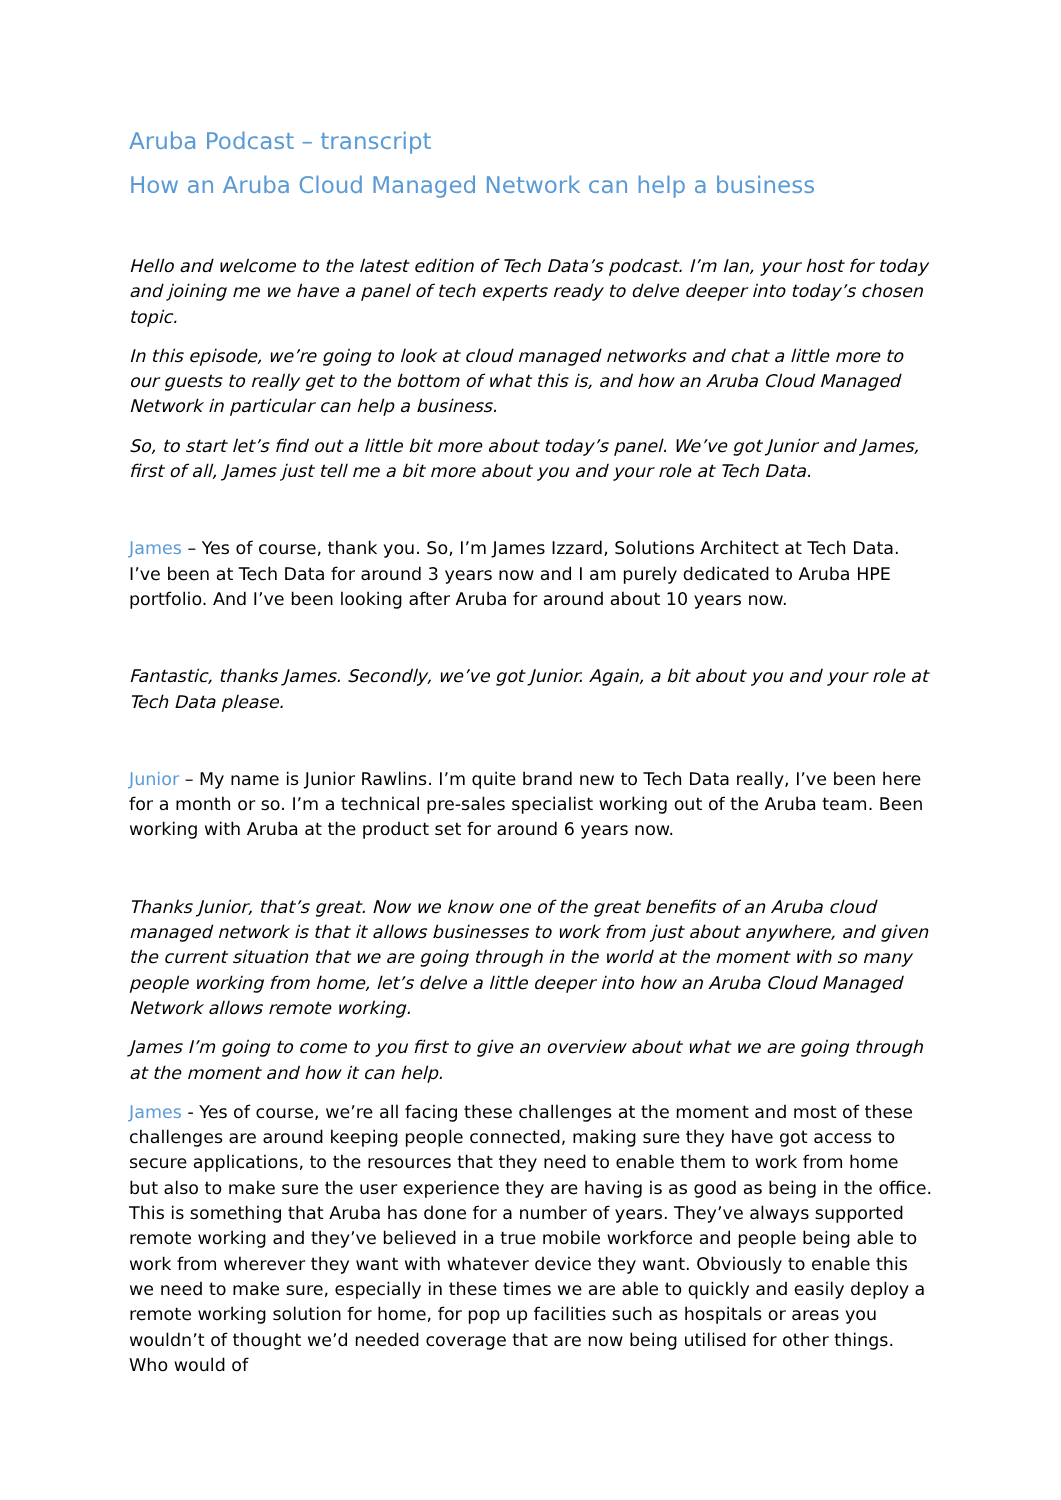Aruba Podcast – transcript
How an Aruba Cloud Managed Network can help a business
Hello and welcome to the latest edition of Tech Data’s podcast. I’m Ian, your host for today and joining me we have a panel of tech experts ready to delve deeper into today’s chosen topic.
In this episode, we’re going to look at cloud managed networks and chat a little more to our guests to really get to the bottom of what this is, and how an Aruba Cloud Managed Network in particular can help a business.
So, to start let’s find out a little bit more about today’s panel. We’ve got Junior and James, first of all, James just tell me a bit more about you and your role at Tech Data.
James – Yes of course, thank you. So, I’m James Izzard, Solutions Architect at Tech Data. I’ve been at Tech Data for around 3 years now and I am purely dedicated to Aruba HPE portfolio. And I’ve been looking after Aruba for around about 10 years now.
Fantastic, thanks James. Secondly, we’ve got Junior. Again, a bit about you and your role at Tech Data please.
Junior – My name is Junior Rawlins. I’m quite brand new to Tech Data really, I’ve been here for a month or so. I’m a technical pre-sales specialist working out of the Aruba team. Been working with Aruba at the product set for around 6 years now.
Thanks Junior, that’s great. Now we know one of the great benefits of an Aruba cloud managed network is that it allows businesses to work from just about anywhere, and given the current situation that we are going through in the world at the moment with so many people working from home, let’s delve a little deeper into how an Aruba Cloud Managed Network allows remote working.
James I’m going to come to you first to give an overview about what we are going through at the moment and how it can help.
James - Yes of course, we’re all facing these challenges at the moment and most of these challenges are around keeping people connected, making sure they have got access to secure applications, to the resources that they need to enable them to work from home but also to make sure the user experience they are having is as good as being in the office. This is something that Aruba has done for a number of years. They’ve always supported remote working and they’ve believed in a true mobile workforce and people being able to work from wherever they want with whatever device they want. Obviously to enable this we need to make sure, especially in these times we are able to quickly and easily deploy a remote working solution for home, for pop up facilities such as hospitals or areas you wouldn’t of thought we’d needed coverage that are now being utilised for other things. Who would of